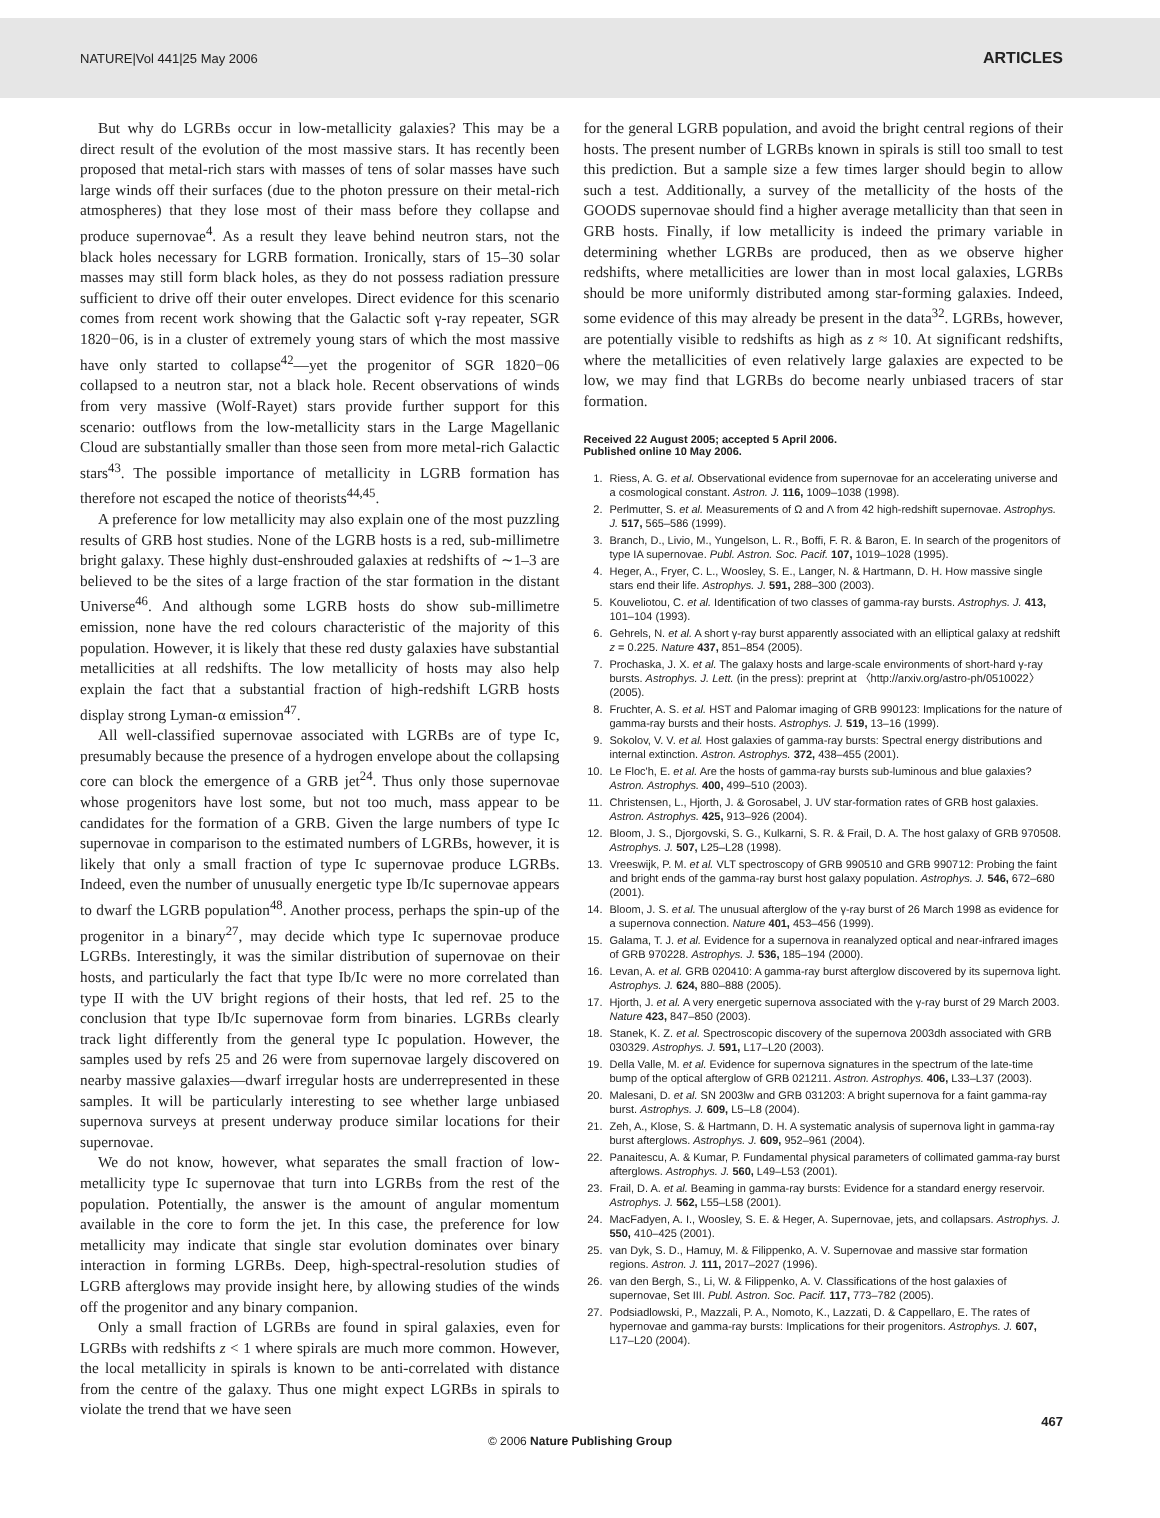NATURE|Vol 441|25 May 2006 ARTICLES
But why do LGRBs occur in low-metallicity galaxies? This may be a direct result of the evolution of the most massive stars. It has recently been proposed that metal-rich stars with masses of tens of solar masses have such large winds off their surfaces (due to the photon pressure on their metal-rich atmospheres) that they lose most of their mass before they collapse and produce supernovae<sup>4</sup>. As a result they leave behind neutron stars, not the black holes necessary for LGRB formation. Ironically, stars of 15–30 solar masses may still form black holes, as they do not possess radiation pressure sufficient to drive off their outer envelopes. Direct evidence for this scenario comes from recent work showing that the Galactic soft γ-ray repeater, SGR 1820−06, is in a cluster of extremely young stars of which the most massive have only started to collapse<sup>42</sup>—yet the progenitor of SGR 1820−06 collapsed to a neutron star, not a black hole. Recent observations of winds from very massive (Wolf-Rayet) stars provide further support for this scenario: outflows from the low-metallicity stars in the Large Magellanic Cloud are substantially smaller than those seen from more metal-rich Galactic stars<sup>43</sup>. The possible importance of metallicity in LGRB formation has therefore not escaped the notice of theorists<sup>44,45</sup>.
A preference for low metallicity may also explain one of the most puzzling results of GRB host studies. None of the LGRB hosts is a red, sub-millimetre bright galaxy. These highly dust-enshrouded galaxies at redshifts of ∼1–3 are believed to be the sites of a large fraction of the star formation in the distant Universe<sup>46</sup>. And although some LGRB hosts do show sub-millimetre emission, none have the red colours characteristic of the majority of this population. However, it is likely that these red dusty galaxies have substantial metallicities at all redshifts. The low metallicity of hosts may also help explain the fact that a substantial fraction of high-redshift LGRB hosts display strong Lyman-α emission<sup>47</sup>.
All well-classified supernovae associated with LGRBs are of type Ic, presumably because the presence of a hydrogen envelope about the collapsing core can block the emergence of a GRB jet<sup>24</sup>. Thus only those supernovae whose progenitors have lost some, but not too much, mass appear to be candidates for the formation of a GRB. Given the large numbers of type Ic supernovae in comparison to the estimated numbers of LGRBs, however, it is likely that only a small fraction of type Ic supernovae produce LGRBs. Indeed, even the number of unusually energetic type Ib/Ic supernovae appears to dwarf the LGRB population<sup>48</sup>. Another process, perhaps the spin-up of the progenitor in a binary<sup>27</sup>, may decide which type Ic supernovae produce LGRBs. Interestingly, it was the similar distribution of supernovae on their hosts, and particularly the fact that type Ib/Ic were no more correlated than type II with the UV bright regions of their hosts, that led ref. 25 to the conclusion that type Ib/Ic supernovae form from binaries. LGRBs clearly track light differently from the general type Ic population. However, the samples used by refs 25 and 26 were from supernovae largely discovered on nearby massive galaxies—dwarf irregular hosts are underrepresented in these samples. It will be particularly interesting to see whether large unbiased supernova surveys at present underway produce similar locations for their supernovae.
We do not know, however, what separates the small fraction of low-metallicity type Ic supernovae that turn into LGRBs from the rest of the population. Potentially, the answer is the amount of angular momentum available in the core to form the jet. In this case, the preference for low metallicity may indicate that single star evolution dominates over binary interaction in forming LGRBs. Deep, high-spectral-resolution studies of LGRB afterglows may provide insight here, by allowing studies of the winds off the progenitor and any binary companion.
Only a small fraction of LGRBs are found in spiral galaxies, even for LGRBs with redshifts z < 1 where spirals are much more common. However, the local metallicity in spirals is known to be anti-correlated with distance from the centre of the galaxy. Thus one might expect LGRBs in spirals to violate the trend that we have seen
for the general LGRB population, and avoid the bright central regions of their hosts. The present number of LGRBs known in spirals is still too small to test this prediction. But a sample size a few times larger should begin to allow such a test. Additionally, a survey of the metallicity of the hosts of the GOODS supernovae should find a higher average metallicity than that seen in GRB hosts. Finally, if low metallicity is indeed the primary variable in determining whether LGRBs are produced, then as we observe higher redshifts, where metallicities are lower than in most local galaxies, LGRBs should be more uniformly distributed among star-forming galaxies. Indeed, some evidence of this may already be present in the data<sup>32</sup>. LGRBs, however, are potentially visible to redshifts as high as z ≈ 10. At significant redshifts, where the metallicities of even relatively large galaxies are expected to be low, we may find that LGRBs do become nearly unbiased tracers of star formation.
Received 22 August 2005; accepted 5 April 2006.
Published online 10 May 2006.
1. Riess, A. G. et al. Observational evidence from supernovae for an accelerating universe and a cosmological constant. Astron. J. 116, 1009–1038 (1998).
2. Perlmutter, S. et al. Measurements of Ω and Λ from 42 high-redshift supernovae. Astrophys. J. 517, 565–586 (1999).
3. Branch, D., Livio, M., Yungelson, L. R., Boffi, F. R. & Baron, E. In search of the progenitors of type IA supernovae. Publ. Astron. Soc. Pacif. 107, 1019–1028 (1995).
4. Heger, A., Fryer, C. L., Woosley, S. E., Langer, N. & Hartmann, D. H. How massive single stars end their life. Astrophys. J. 591, 288–300 (2003).
5. Kouveliotou, C. et al. Identification of two classes of gamma-ray bursts. Astrophys. J. 413, 101–104 (1993).
6. Gehrels, N. et al. A short γ-ray burst apparently associated with an elliptical galaxy at redshift z = 0.225. Nature 437, 851–854 (2005).
7. Prochaska, J. X. et al. The galaxy hosts and large-scale environments of short-hard γ-ray bursts. Astrophys. J. Lett. (in the press): preprint at 〈http://arxiv.org/astro-ph/0510022〉 (2005).
8. Fruchter, A. S. et al. HST and Palomar imaging of GRB 990123: Implications for the nature of gamma-ray bursts and their hosts. Astrophys. J. 519, 13–16 (1999).
9. Sokolov, V. V. et al. Host galaxies of gamma-ray bursts: Spectral energy distributions and internal extinction. Astron. Astrophys. 372, 438–455 (2001).
10. Le Floc'h, E. et al. Are the hosts of gamma-ray bursts sub-luminous and blue galaxies? Astron. Astrophys. 400, 499–510 (2003).
11. Christensen, L., Hjorth, J. & Gorosabel, J. UV star-formation rates of GRB host galaxies. Astron. Astrophys. 425, 913–926 (2004).
12. Bloom, J. S., Djorgovski, S. G., Kulkarni, S. R. & Frail, D. A. The host galaxy of GRB 970508. Astrophys. J. 507, L25–L28 (1998).
13. Vreeswijk, P. M. et al. VLT spectroscopy of GRB 990510 and GRB 990712: Probing the faint and bright ends of the gamma-ray burst host galaxy population. Astrophys. J. 546, 672–680 (2001).
14. Bloom, J. S. et al. The unusual afterglow of the γ-ray burst of 26 March 1998 as evidence for a supernova connection. Nature 401, 453–456 (1999).
15. Galama, T. J. et al. Evidence for a supernova in reanalyzed optical and near-infrared images of GRB 970228. Astrophys. J. 536, 185–194 (2000).
16. Levan, A. et al. GRB 020410: A gamma-ray burst afterglow discovered by its supernova light. Astrophys. J. 624, 880–888 (2005).
17. Hjorth, J. et al. A very energetic supernova associated with the γ-ray burst of 29 March 2003. Nature 423, 847–850 (2003).
18. Stanek, K. Z. et al. Spectroscopic discovery of the supernova 2003dh associated with GRB 030329. Astrophys. J. 591, L17–L20 (2003).
19. Della Valle, M. et al. Evidence for supernova signatures in the spectrum of the late-time bump of the optical afterglow of GRB 021211. Astron. Astrophys. 406, L33–L37 (2003).
20. Malesani, D. et al. SN 2003lw and GRB 031203: A bright supernova for a faint gamma-ray burst. Astrophys. J. 609, L5–L8 (2004).
21. Zeh, A., Klose, S. & Hartmann, D. H. A systematic analysis of supernova light in gamma-ray burst afterglows. Astrophys. J. 609, 952–961 (2004).
22. Panaitescu, A. & Kumar, P. Fundamental physical parameters of collimated gamma-ray burst afterglows. Astrophys. J. 560, L49–L53 (2001).
23. Frail, D. A. et al. Beaming in gamma-ray bursts: Evidence for a standard energy reservoir. Astrophys. J. 562, L55–L58 (2001).
24. MacFadyen, A. I., Woosley, S. E. & Heger, A. Supernovae, jets, and collapsars. Astrophys. J. 550, 410–425 (2001).
25. van Dyk, S. D., Hamuy, M. & Filippenko, A. V. Supernovae and massive star formation regions. Astron. J. 111, 2017–2027 (1996).
26. van den Bergh, S., Li, W. & Filippenko, A. V. Classifications of the host galaxies of supernovae, Set III. Publ. Astron. Soc. Pacif. 117, 773–782 (2005).
27. Podsiadlowski, P., Mazzali, P. A., Nomoto, K., Lazzati, D. & Cappellaro, E. The rates of hypernovae and gamma-ray bursts: Implications for their progenitors. Astrophys. J. 607, L17–L20 (2004).
© 2006 Nature Publishing Group
467